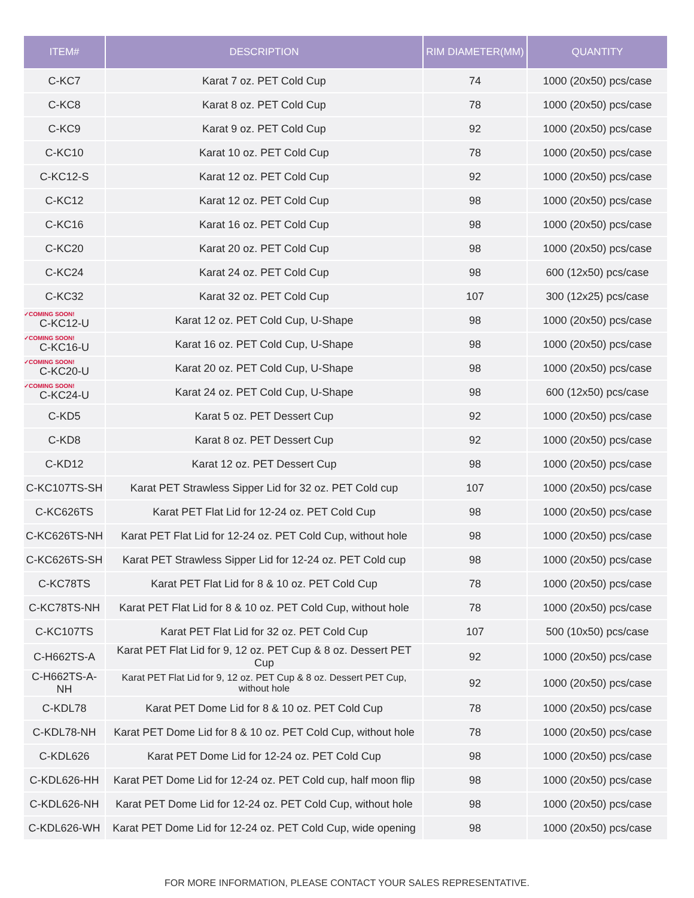| ITEM# | DESCRIPTION | RIM DIAMETER(MM) | QUANTITY |
| --- | --- | --- | --- |
| C-KC7 | Karat 7 oz. PET Cold Cup | 74 | 1000 (20x50) pcs/case |
| C-KC8 | Karat 8 oz. PET Cold Cup | 78 | 1000 (20x50) pcs/case |
| C-KC9 | Karat 9 oz. PET Cold Cup | 92 | 1000 (20x50) pcs/case |
| C-KC10 | Karat 10 oz. PET Cold Cup | 78 | 1000 (20x50) pcs/case |
| C-KC12-S | Karat 12 oz. PET Cold Cup | 92 | 1000 (20x50) pcs/case |
| C-KC12 | Karat 12 oz. PET Cold Cup | 98 | 1000 (20x50) pcs/case |
| C-KC16 | Karat 16 oz. PET Cold Cup | 98 | 1000 (20x50) pcs/case |
| C-KC20 | Karat 20 oz. PET Cold Cup | 98 | 1000 (20x50) pcs/case |
| C-KC24 | Karat 24 oz. PET Cold Cup | 98 | 600 (12x50) pcs/case |
| C-KC32 | Karat 32 oz. PET Cold Cup | 107 | 300 (12x25) pcs/case |
| ✓COMING SOON! C-KC12-U | Karat 12 oz. PET Cold Cup, U-Shape | 98 | 1000 (20x50) pcs/case |
| ✓COMING SOON! C-KC16-U | Karat 16 oz. PET Cold Cup, U-Shape | 98 | 1000 (20x50) pcs/case |
| ✓COMING SOON! C-KC20-U | Karat 20 oz. PET Cold Cup, U-Shape | 98 | 1000 (20x50) pcs/case |
| ✓COMING SOON! C-KC24-U | Karat 24 oz. PET Cold Cup, U-Shape | 98 | 600 (12x50) pcs/case |
| C-KD5 | Karat 5 oz. PET Dessert Cup | 92 | 1000 (20x50) pcs/case |
| C-KD8 | Karat 8 oz. PET Dessert Cup | 92 | 1000 (20x50) pcs/case |
| C-KD12 | Karat 12 oz. PET Dessert Cup | 98 | 1000 (20x50) pcs/case |
| C-KC107TS-SH | Karat PET Strawless Sipper Lid for 32 oz. PET Cold cup | 107 | 1000 (20x50) pcs/case |
| C-KC626TS | Karat PET Flat Lid for 12-24 oz. PET Cold Cup | 98 | 1000 (20x50) pcs/case |
| C-KC626TS-NH | Karat PET Flat Lid for 12-24 oz. PET Cold Cup, without hole | 98 | 1000 (20x50) pcs/case |
| C-KC626TS-SH | Karat PET Strawless Sipper Lid for 12-24 oz. PET Cold cup | 98 | 1000 (20x50) pcs/case |
| C-KC78TS | Karat PET Flat Lid for 8 & 10 oz. PET Cold Cup | 78 | 1000 (20x50) pcs/case |
| C-KC78TS-NH | Karat PET Flat Lid for 8 & 10 oz. PET Cold Cup, without hole | 78 | 1000 (20x50) pcs/case |
| C-KC107TS | Karat PET Flat Lid for 32 oz. PET Cold Cup | 107 | 500 (10x50) pcs/case |
| C-H662TS-A | Karat PET Flat Lid for 9, 12 oz. PET Cup & 8 oz. Dessert PET Cup | 92 | 1000 (20x50) pcs/case |
| C-H662TS-A-NH | Karat PET Flat Lid for 9, 12 oz. PET Cup & 8 oz. Dessert PET Cup, without hole | 92 | 1000 (20x50) pcs/case |
| C-KDL78 | Karat PET Dome Lid for 8 & 10 oz. PET Cold Cup | 78 | 1000 (20x50) pcs/case |
| C-KDL78-NH | Karat PET Dome Lid for 8 & 10 oz. PET Cold Cup, without hole | 78 | 1000 (20x50) pcs/case |
| C-KDL626 | Karat PET Dome Lid for 12-24 oz. PET Cold Cup | 98 | 1000 (20x50) pcs/case |
| C-KDL626-HH | Karat PET Dome Lid for 12-24 oz. PET Cold cup, half moon flip | 98 | 1000 (20x50) pcs/case |
| C-KDL626-NH | Karat PET Dome Lid for 12-24 oz. PET Cold Cup, without hole | 98 | 1000 (20x50) pcs/case |
| C-KDL626-WH | Karat PET Dome Lid for 12-24 oz. PET Cold Cup, wide opening | 98 | 1000 (20x50) pcs/case |
FOR MORE INFORMATION, PLEASE CONTACT YOUR SALES REPRESENTATIVE.